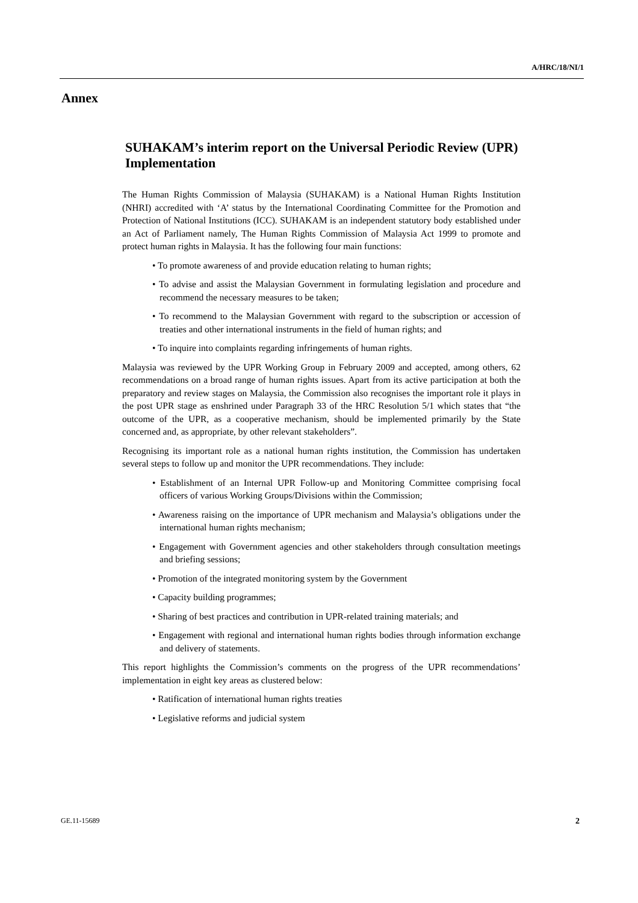A/HRC/18/NI/1
Annex
SUHAKAM’s interim report on the Universal Periodic Review (UPR) Implementation
The Human Rights Commission of Malaysia (SUHAKAM) is a National Human Rights Institution (NHRI) accredited with ‘A’ status by the International Coordinating Committee for the Promotion and Protection of National Institutions (ICC). SUHAKAM is an independent statutory body established under an Act of Parliament namely, The Human Rights Commission of Malaysia Act 1999 to promote and protect human rights in Malaysia. It has the following four main functions:
• To promote awareness of and provide education relating to human rights;
• To advise and assist the Malaysian Government in formulating legislation and procedure and recommend the necessary measures to be taken;
• To recommend to the Malaysian Government with regard to the subscription or accession of treaties and other international instruments in the field of human rights; and
• To inquire into complaints regarding infringements of human rights.
Malaysia was reviewed by the UPR Working Group in February 2009 and accepted, among others, 62 recommendations on a broad range of human rights issues. Apart from its active participation at both the preparatory and review stages on Malaysia, the Commission also recognises the important role it plays in the post UPR stage as enshrined under Paragraph 33 of the HRC Resolution 5/1 which states that “the outcome of the UPR, as a cooperative mechanism, should be implemented primarily by the State concerned and, as appropriate, by other relevant stakeholders”.
Recognising its important role as a national human rights institution, the Commission has undertaken several steps to follow up and monitor the UPR recommendations. They include:
• Establishment of an Internal UPR Follow-up and Monitoring Committee comprising focal officers of various Working Groups/Divisions within the Commission;
• Awareness raising on the importance of UPR mechanism and Malaysia’s obligations under the international human rights mechanism;
• Engagement with Government agencies and other stakeholders through consultation meetings and briefing sessions;
• Promotion of the integrated monitoring system by the Government
• Capacity building programmes;
• Sharing of best practices and contribution in UPR-related training materials; and
• Engagement with regional and international human rights bodies through information exchange and delivery of statements.
This report highlights the Commission’s comments on the progress of the UPR recommendations’ implementation in eight key areas as clustered below:
• Ratification of international human rights treaties
• Legislative reforms and judicial system
GE.11-15689 2